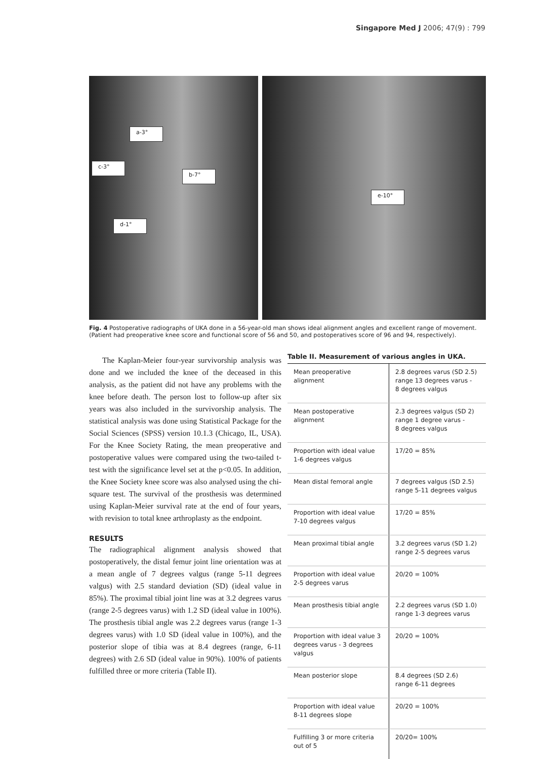Singapore Med J 2006; 47(9) : 799
a-3°
c-3°
b-7°
d-1°
e-10°
Fig. 4 Postoperative radiographs of UKA done in a 56-year-old man shows ideal alignment angles and excellent range of movement. (Patient had preoperative knee score and functional score of 56 and 50, and postoperatives score of 96 and 94, respectively).
The Kaplan-Meier four-year survivorship analysis was done and we included the knee of the deceased in this analysis, as the patient did not have any problems with the knee before death. The person lost to follow-up after six years was also included in the survivorship analysis. The statistical analysis was done using Statistical Package for the Social Sciences (SPSS) version 10.1.3 (Chicago, IL, USA). For the Knee Society Rating, the mean preoperative and postoperative values were compared using the two-tailed t-test with the significance level set at the p<0.05. In addition, the Knee Society knee score was also analysed using the chi-square test. The survival of the prosthesis was determined using Kaplan-Meier survival rate at the end of four years, with revision to total knee arthroplasty as the endpoint.
RESULTS
The radiographical alignment analysis showed that postoperatively, the distal femur joint line orientation was at a mean angle of 7 degrees valgus (range 5-11 degrees valgus) with 2.5 standard deviation (SD) (ideal value in 85%). The proximal tibial joint line was at 3.2 degrees varus (range 2-5 degrees varus) with 1.2 SD (ideal value in 100%). The prosthesis tibial angle was 2.2 degrees varus (range 1-3 degrees varus) with 1.0 SD (ideal value in 100%), and the posterior slope of tibia was at 8.4 degrees (range, 6-11 degrees) with 2.6 SD (ideal value in 90%). 100% of patients fulfilled three or more criteria (Table II).
Table II. Measurement of various angles in UKA.
| Mean preoperative alignment | 2.8 degrees varus (SD 2.5) range 13 degrees varus - 8 degrees valgus |
| Mean postoperative alignment | 2.3 degrees valgus (SD 2) range 1 degree varus - 8 degrees valgus |
| Proportion with ideal value 1-6 degrees valgus | 17/20 = 85% |
| Mean distal femoral angle | 7 degrees valgus (SD 2.5) range 5-11 degrees valgus |
| Proportion with ideal value 7-10 degrees valgus | 17/20 = 85% |
| Mean proximal tibial angle | 3.2 degrees varus (SD 1.2) range 2-5 degrees varus |
| Proportion with ideal value 2-5 degrees varus | 20/20 = 100% |
| Mean prosthesis tibial angle | 2.2 degrees varus (SD 1.0) range 1-3 degrees varus |
| Proportion with ideal value 3 degrees varus - 3 degrees valgus | 20/20 = 100% |
| Mean posterior slope | 8.4 degrees (SD 2.6) range 6-11 degrees |
| Proportion with ideal value 8-11 degrees slope | 20/20 = 100% |
| Fulfilling 3 or more criteria out of 5 | 20/20= 100% |